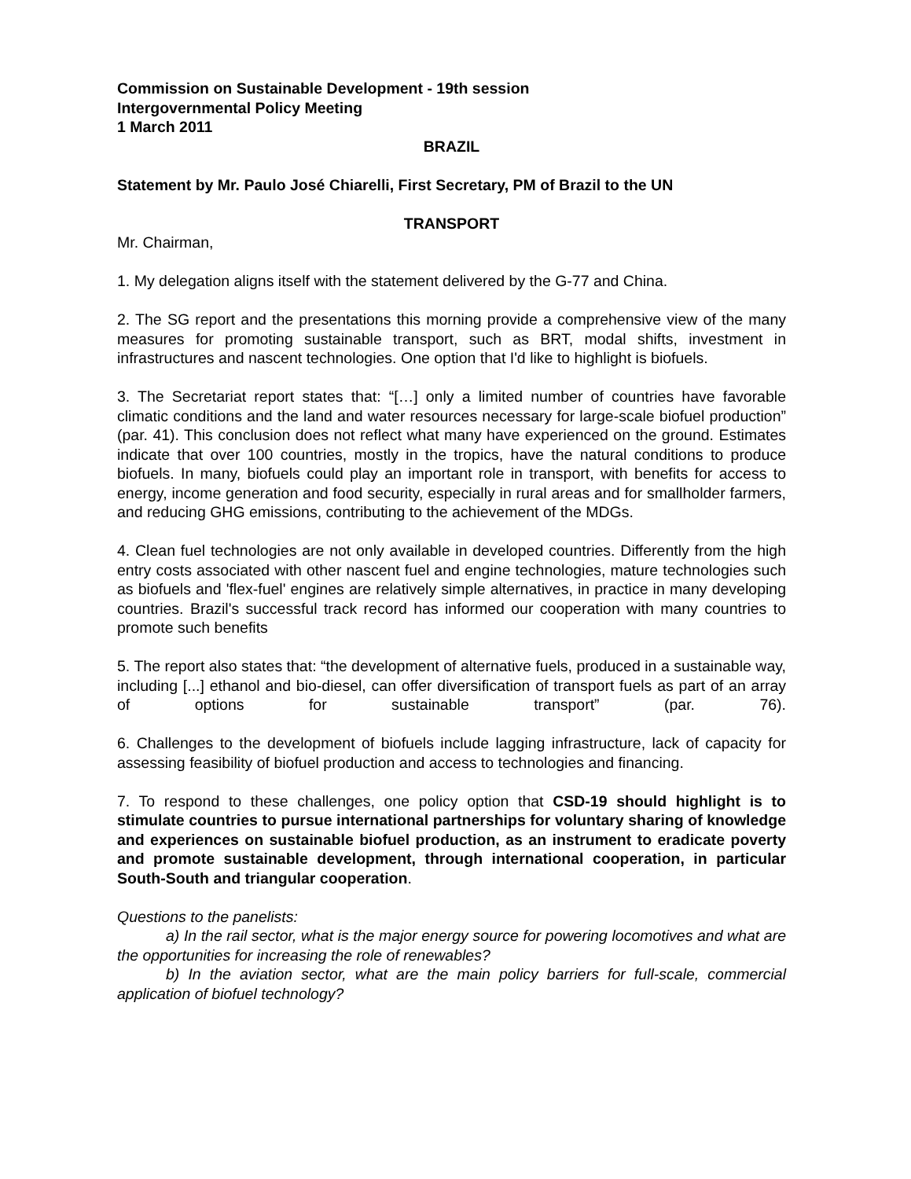Commission on Sustainable Development - 19th session
Intergovernmental Policy Meeting
1 March 2011
BRAZIL
Statement by Mr. Paulo José Chiarelli, First Secretary, PM of Brazil to the UN
TRANSPORT
Mr. Chairman,
1. My delegation aligns itself with the statement delivered by the G-77 and China.
2. The SG report and the presentations this morning provide a comprehensive view of the many measures for promoting sustainable transport, such as BRT, modal shifts, investment in infrastructures and nascent technologies. One option that I'd like to highlight is biofuels.
3. The Secretariat report states that: “[…] only a limited number of countries have favorable climatic conditions and the land and water resources necessary for large-scale biofuel production” (par. 41). This conclusion does not reflect what many have experienced on the ground. Estimates indicate that over 100 countries, mostly in the tropics, have the natural conditions to produce biofuels. In many, biofuels could play an important role in transport, with benefits for access to energy, income generation and food security, especially in rural areas and for smallholder farmers, and reducing GHG emissions, contributing to the achievement of the MDGs.
4. Clean fuel technologies are not only available in developed countries. Differently from the high entry costs associated with other nascent fuel and engine technologies, mature technologies such as biofuels and 'flex-fuel' engines are relatively simple alternatives, in practice in many developing countries. Brazil's successful track record has informed our cooperation with many countries to promote such benefits
5. The report also states that: “the development of alternative fuels, produced in a sustainable way, including [...] ethanol and bio-diesel, can offer diversification of transport fuels as part of an array of options for sustainable transport” (par. 76).
6. Challenges to the development of biofuels include lagging infrastructure, lack of capacity for assessing feasibility of biofuel production and access to technologies and financing.
7. To respond to these challenges, one policy option that CSD-19 should highlight is to stimulate countries to pursue international partnerships for voluntary sharing of knowledge and experiences on sustainable biofuel production, as an instrument to eradicate poverty and promote sustainable development, through international cooperation, in particular South-South and triangular cooperation.
Questions to the panelists:
a) In the rail sector, what is the major energy source for powering locomotives and what are the opportunities for increasing the role of renewables?
b) In the aviation sector, what are the main policy barriers for full-scale, commercial application of biofuel technology?